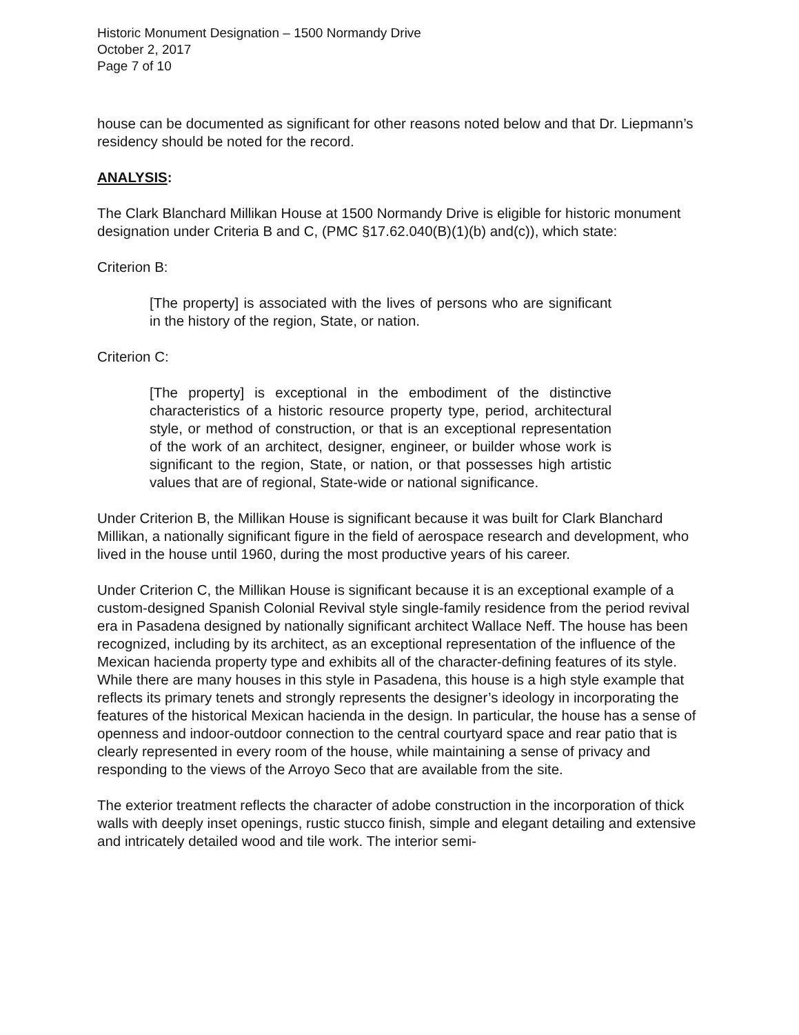Historic Monument Designation – 1500 Normandy Drive
October 2, 2017
Page 7 of 10
house can be documented as significant for other reasons noted below and that Dr. Liepmann’s residency should be noted for the record.
ANALYSIS:
The Clark Blanchard Millikan House at 1500 Normandy Drive is eligible for historic monument designation under Criteria B and C, (PMC §17.62.040(B)(1)(b) and(c)), which state:
Criterion B:
[The property] is associated with the lives of persons who are significant in the history of the region, State, or nation.
Criterion C:
[The property] is exceptional in the embodiment of the distinctive characteristics of a historic resource property type, period, architectural style, or method of construction, or that is an exceptional representation of the work of an architect, designer, engineer, or builder whose work is significant to the region, State, or nation, or that possesses high artistic values that are of regional, State-wide or national significance.
Under Criterion B, the Millikan House is significant because it was built for Clark Blanchard Millikan, a nationally significant figure in the field of aerospace research and development, who lived in the house until 1960, during the most productive years of his career.
Under Criterion C, the Millikan House is significant because it is an exceptional example of a custom-designed Spanish Colonial Revival style single-family residence from the period revival era in Pasadena designed by nationally significant architect Wallace Neff. The house has been recognized, including by its architect, as an exceptional representation of the influence of the Mexican hacienda property type and exhibits all of the character-defining features of its style. While there are many houses in this style in Pasadena, this house is a high style example that reflects its primary tenets and strongly represents the designer’s ideology in incorporating the features of the historical Mexican hacienda in the design. In particular, the house has a sense of openness and indoor-outdoor connection to the central courtyard space and rear patio that is clearly represented in every room of the house, while maintaining a sense of privacy and responding to the views of the Arroyo Seco that are available from the site.
The exterior treatment reflects the character of adobe construction in the incorporation of thick walls with deeply inset openings, rustic stucco finish, simple and elegant detailing and extensive and intricately detailed wood and tile work. The interior semi-